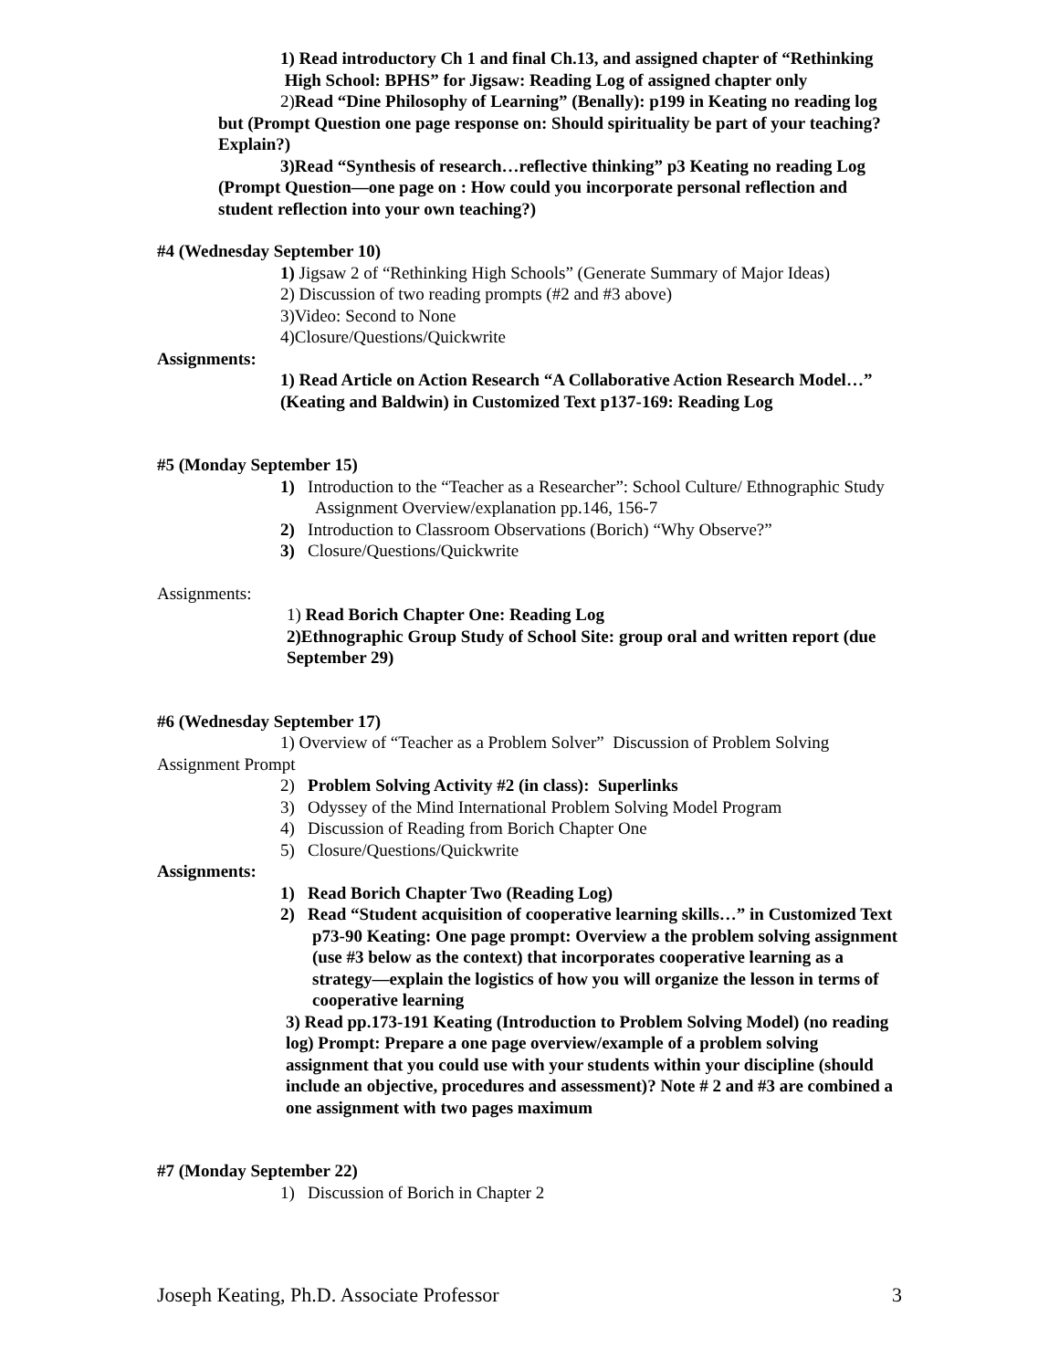1) Read introductory Ch 1 and final Ch.13, and assigned chapter of “Rethinking High School: BPHS” for Jigsaw: Reading Log of assigned chapter only
2)Read “Dine Philosophy of Learning” (Benally): p199 in Keating no reading log but (Prompt Question one page response on: Should spirituality be part of your teaching? Explain?)
3)Read “Synthesis of research…reflective thinking” p3 Keating no reading Log (Prompt Question—one page on : How could you incorporate personal reflection and student reflection into your own teaching?)
#4 (Wednesday September 10)
1) Jigsaw 2 of “Rethinking High Schools” (Generate Summary of Major Ideas)
2) Discussion of two reading prompts (#2 and #3 above)
3)Video: Second to None
4)Closure/Questions/Quickwrite
Assignments:
1) Read Article on Action Research “A Collaborative Action Research Model…” (Keating and Baldwin) in Customized Text p137-169: Reading Log
#5 (Monday September 15)
1) Introduction to the “Teacher as a Researcher”: School Culture/ Ethnographic Study Assignment Overview/explanation pp.146, 156-7
2) Introduction to Classroom Observations (Borich) “Why Observe?”
3) Closure/Questions/Quickwrite
Assignments:
1) Read Borich Chapter One: Reading Log
2)Ethnographic Group Study of School Site: group oral and written report (due September 29)
#6 (Wednesday September 17)
1) Overview of “Teacher as a Problem Solver” Discussion of Problem Solving Assignment Prompt
2) Problem Solving Activity #2 (in class): Superlinks
3) Odyssey of the Mind International Problem Solving Model Program
4) Discussion of Reading from Borich Chapter One
5) Closure/Questions/Quickwrite
Assignments:
1) Read Borich Chapter Two (Reading Log)
2) Read “Student acquisition of cooperative learning skills…” in Customized Text p73-90 Keating: One page prompt: Overview a the problem solving assignment (use #3 below as the context) that incorporates cooperative learning as a strategy—explain the logistics of how you will organize the lesson in terms of cooperative learning
3) Read pp.173-191 Keating (Introduction to Problem Solving Model) (no reading log) Prompt: Prepare a one page overview/example of a problem solving assignment that you could use with your students within your discipline (should include an objective, procedures and assessment)? Note # 2 and #3 are combined a one assignment with two pages maximum
#7 (Monday September 22)
1) Discussion of Borich in Chapter 2
Joseph Keating, Ph.D. Associate Professor 3